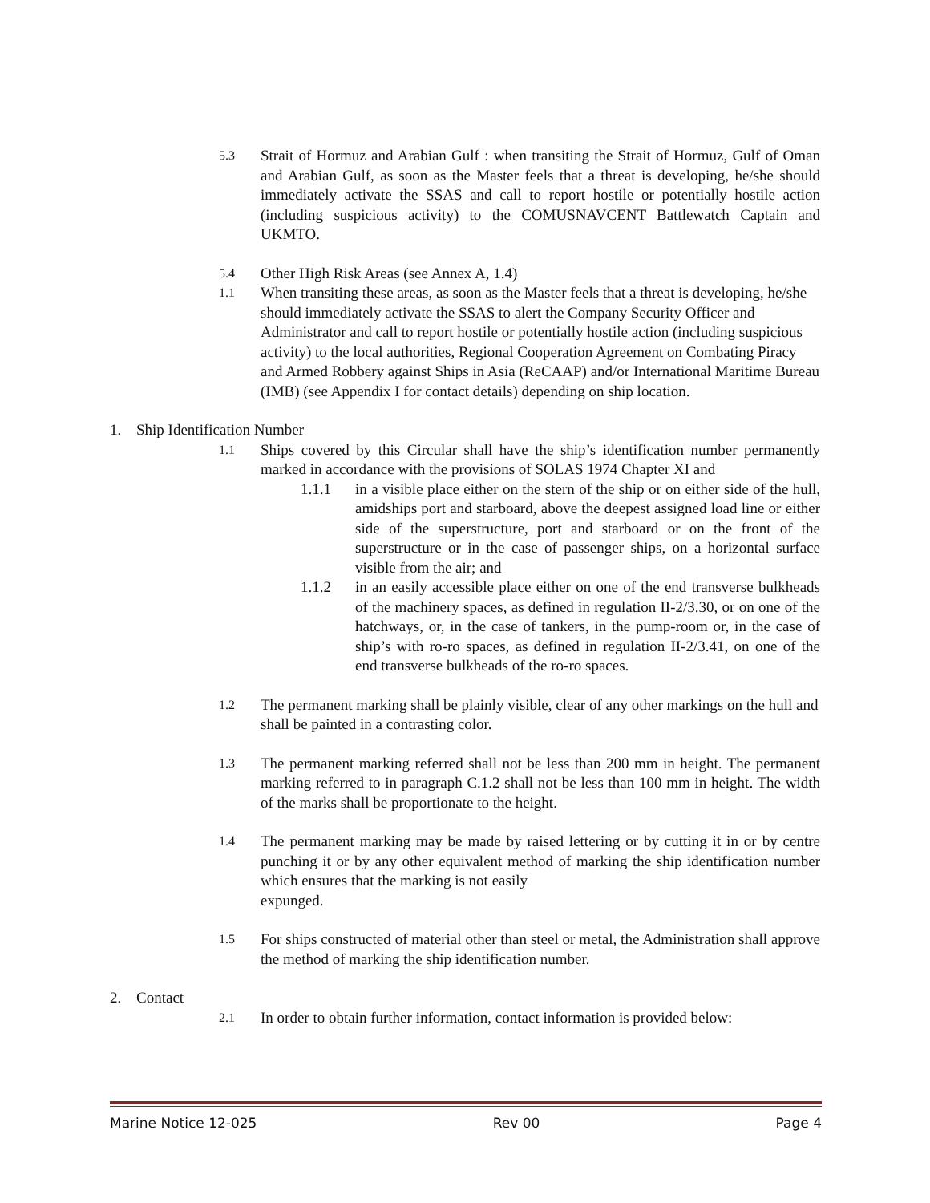5.3
Strait of Hormuz and Arabian Gulf : when transiting the Strait of Hormuz, Gulf of Oman and Arabian Gulf, as soon as the Master feels that a threat is developing, he/she should immediately activate the SSAS and call to report hostile or potentially hostile action (including suspicious activity) to the COMUSNAVCENT Battlewatch Captain and UKMTO.
5.4
Other High Risk Areas (see Annex A, 1.4)
1.1
When transiting these areas, as soon as the Master feels that a threat is developing, he/she should immediately activate the SSAS to alert the Company Security Officer and Administrator and call to report hostile or potentially hostile action (including suspicious activity) to the local authorities, Regional Cooperation Agreement on Combating Piracy and Armed Robbery against Ships in Asia (ReCAAP) and/or International Maritime Bureau (IMB) (see Appendix I for contact details) depending on ship location.
1. Ship Identification Number
1.1
Ships covered by this Circular shall have the ship’s identification number permanently marked in accordance with the provisions of SOLAS 1974 Chapter XI and
1.1.1 in a visible place either on the stern of the ship or on either side of the hull, amidships port and starboard, above the deepest assigned load line or either side of the superstructure, port and starboard or on the front of the superstructure or in the case of passenger ships, on a horizontal surface visible from the air; and
1.1.2 in an easily accessible place either on one of the end transverse bulkheads of the machinery spaces, as defined in regulation II-2/3.30, or on one of the hatchways, or, in the case of tankers, in the pump-room or, in the case of ship’s with ro-ro spaces, as defined in regulation II-2/3.41, on one of the end transverse bulkheads of the ro-ro spaces.
1.2
The permanent marking shall be plainly visible, clear of any other markings on the hull and shall be painted in a contrasting color.
1.3
The permanent marking referred shall not be less than 200 mm in height. The permanent marking referred to in paragraph C.1.2 shall not be less than 100 mm in height. The width of the marks shall be proportionate to the height.
1.4
The permanent marking may be made by raised lettering or by cutting it in or by centre punching it or by any other equivalent method of marking the ship identification number which ensures that the marking is not easily
expunged.
1.5
For ships constructed of material other than steel or metal, the Administration shall approve the method of marking the ship identification number.
2. Contact
2.1
In order to obtain further information, contact information is provided below:
Marine Notice 12-025 Rev 00 Page 4